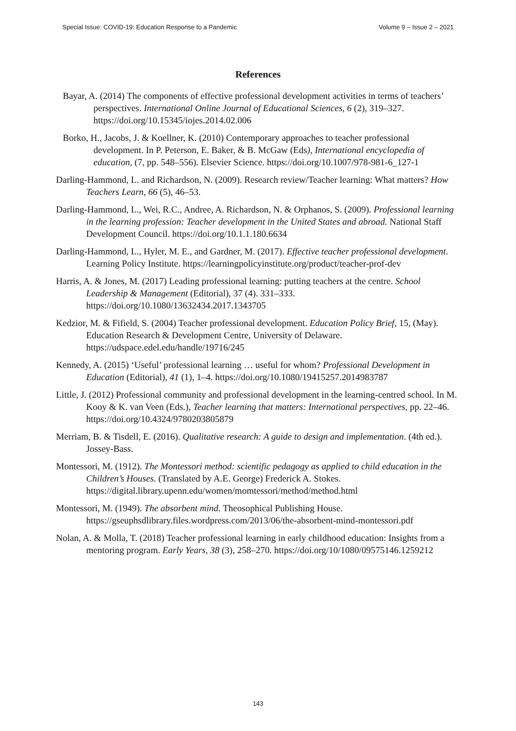Special Issue: COVID-19: Education Response to a Pandemic Volume 9 – Issue 2 – 2021
References
Bayar, A. (2014) The components of effective professional development activities in terms of teachers’ perspectives. International Online Journal of Educational Sciences, 6 (2), 319–327. https://doi.org/10.15345/iojes.2014.02.006
Borko, H., Jacobs, J. & Koellner, K. (2010) Contemporary approaches to teacher professional development. In P. Peterson, E. Baker, & B. McGaw (Eds), International encyclopedia of education, (7, pp. 548–556). Elsevier Science. https://doi.org/10.1007/978-981-6_127-1
Darling-Hammond, L. and Richardson, N. (2009). Research review/Teacher learning: What matters? How Teachers Learn, 66 (5), 46–53.
Darling-Hammond, L., Wei, R.C., Andree, A. Richardson, N. & Orphanos, S. (2009). Professional learning in the learning profession: Teacher development in the United States and abroad. National Staff Development Council. https://doi.org/10.1.1.180.6634
Darling-Hammond, L., Hyler, M. E., and Gardner, M. (2017). Effective teacher professional development. Learning Policy Institute. https://learningpolicyinstitute.org/product/teacher-prof-dev
Harris, A. & Jones, M. (2017) Leading professional learning: putting teachers at the centre. School Leadership & Management (Editorial), 37 (4). 331–333. https://doi.org/10.1080/13632434.2017.1343705
Kedzior, M. & Fifield, S. (2004) Teacher professional development. Education Policy Brief, 15, (May). Education Research & Development Centre, University of Delaware. https://udspace.edel.edu/handle/19716/245
Kennedy, A. (2015) ‘Useful’ professional learning … useful for whom? Professional Development in Education (Editorial), 41 (1), 1–4. https://doi.org/10.1080/19415257.2014983787
Little, J. (2012) Professional community and professional development in the learning-centred school. In M. Kooy & K. van Veen (Eds.), Teacher learning that matters: International perspectives, pp. 22–46. https://doi.org/10.4324/9780203805879
Merriam, B. & Tisdell, E. (2016). Qualitative research: A guide to design and implementation. (4th ed.). Jossey-Bass.
Montessori, M. (1912). The Montessori method: scientific pedagogy as applied to child education in the Children’s Houses. (Translated by A.E. George) Frederick A. Stokes. https://digital.library.upenn.edu/women/momtessori/method/method.html
Montessori, M. (1949). The absorbent mind. Theosophical Publishing House. https://gseuphsdlibrary.files.wordpress.com/2013/06/the-absorbent-mind-montessori.pdf
Nolan, A. & Molla, T. (2018) Teacher professional learning in early childhood education: Insights from a mentoring program. Early Years, 38 (3), 258–270. https://doi.org/10/1080/09575146.1259212
143